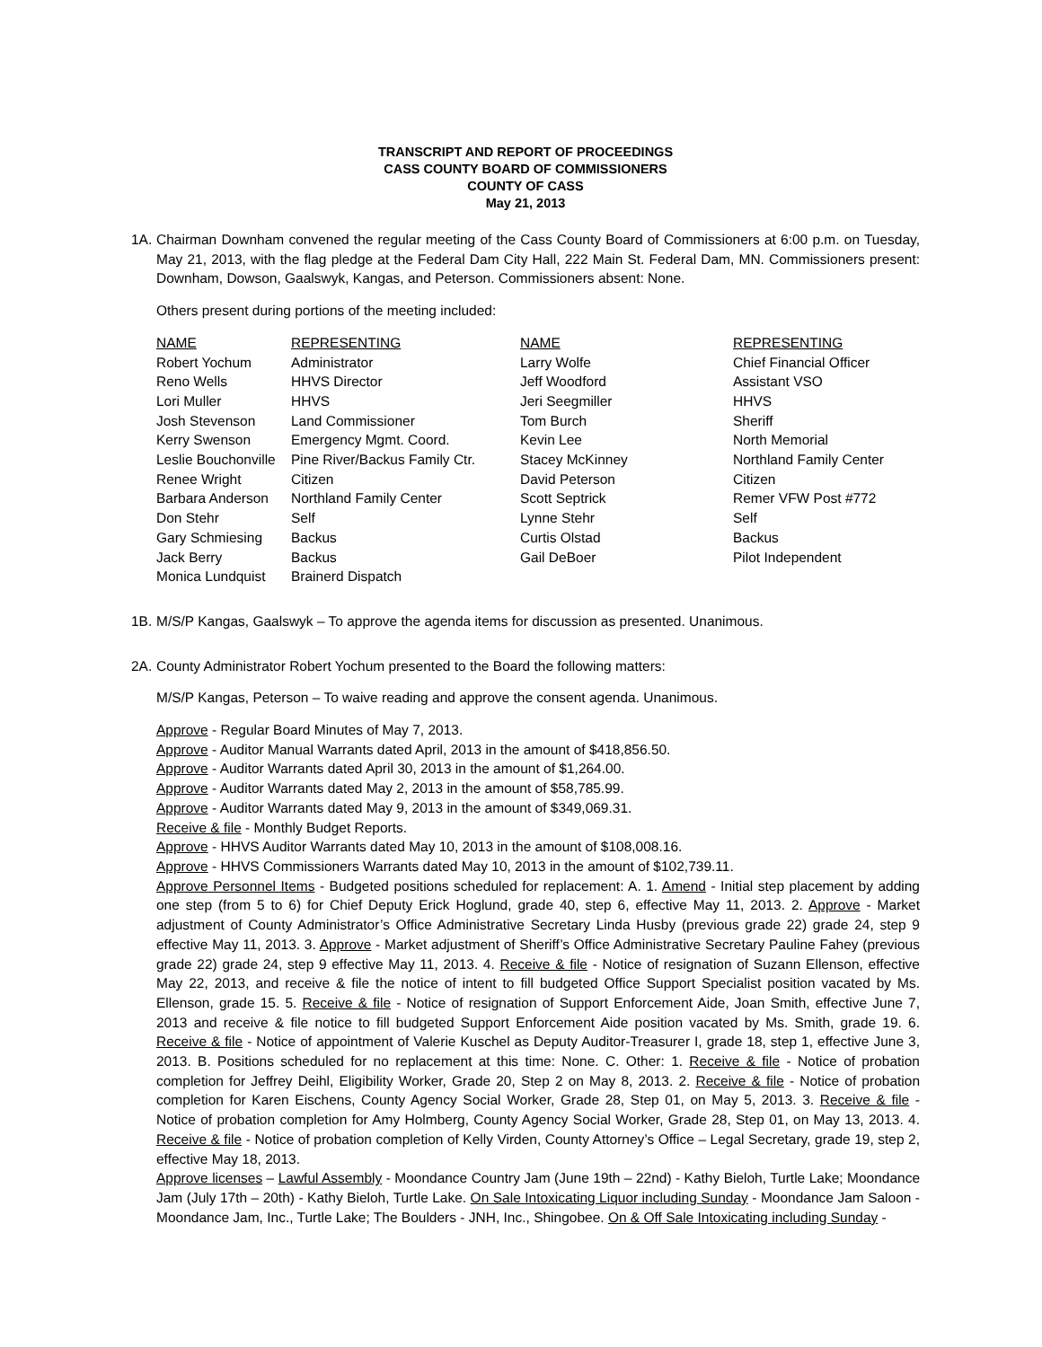TRANSCRIPT AND REPORT OF PROCEEDINGS
CASS COUNTY BOARD OF COMMISSIONERS
COUNTY OF CASS
May 21, 2013
1A. Chairman Downham convened the regular meeting of the Cass County Board of Commissioners at 6:00 p.m. on Tuesday, May 21, 2013, with the flag pledge at the Federal Dam City Hall, 222 Main St. Federal Dam, MN. Commissioners present: Downham, Dowson, Gaalswyk, Kangas, and Peterson. Commissioners absent: None.
Others present during portions of the meeting included:
| NAME | REPRESENTING | NAME | REPRESENTING |
| --- | --- | --- | --- |
| Robert Yochum | Administrator | Larry Wolfe | Chief Financial Officer |
| Reno Wells | HHVS Director | Jeff Woodford | Assistant VSO |
| Lori Muller | HHVS | Jeri Seegmiller | HHVS |
| Josh Stevenson | Land Commissioner | Tom Burch | Sheriff |
| Kerry Swenson | Emergency Mgmt. Coord. | Kevin Lee | North Memorial |
| Leslie Bouchonville | Pine River/Backus Family Ctr. | Stacey McKinney | Northland Family Center |
| Renee Wright | Citizen | David Peterson | Citizen |
| Barbara Anderson | Northland Family Center | Scott Septrick | Remer VFW Post #772 |
| Don Stehr | Self | Lynne Stehr | Self |
| Gary Schmiesing | Backus | Curtis Olstad | Backus |
| Jack Berry | Backus | Gail DeBoer | Pilot Independent |
| Monica Lundquist | Brainerd Dispatch | | |
1B. M/S/P Kangas, Gaalswyk – To approve the agenda items for discussion as presented. Unanimous.
2A. County Administrator Robert Yochum presented to the Board the following matters:
M/S/P Kangas, Peterson – To waive reading and approve the consent agenda. Unanimous.
Approve - Regular Board Minutes of May 7, 2013.
Approve - Auditor Manual Warrants dated April, 2013 in the amount of $418,856.50.
Approve - Auditor Warrants dated April 30, 2013 in the amount of $1,264.00.
Approve - Auditor Warrants dated May 2, 2013 in the amount of $58,785.99.
Approve - Auditor Warrants dated May 9, 2013 in the amount of $349,069.31.
Receive & file - Monthly Budget Reports.
Approve - HHVS Auditor Warrants dated May 10, 2013 in the amount of $108,008.16.
Approve - HHVS Commissioners Warrants dated May 10, 2013 in the amount of $102,739.11.
Approve Personnel Items - Budgeted positions scheduled for replacement: A. 1. Amend - Initial step placement by adding one step (from 5 to 6) for Chief Deputy Erick Hoglund, grade 40, step 6, effective May 11, 2013. 2. Approve - Market adjustment of County Administrator’s Office Administrative Secretary Linda Husby (previous grade 22) grade 24, step 9 effective May 11, 2013. 3. Approve - Market adjustment of Sheriff’s Office Administrative Secretary Pauline Fahey (previous grade 22) grade 24, step 9 effective May 11, 2013. 4. Receive & file - Notice of resignation of Suzann Ellenson, effective May 22, 2013, and receive & file the notice of intent to fill budgeted Office Support Specialist position vacated by Ms. Ellenson, grade 15. 5. Receive & file - Notice of resignation of Support Enforcement Aide, Joan Smith, effective June 7, 2013 and receive & file notice to fill budgeted Support Enforcement Aide position vacated by Ms. Smith, grade 19. 6. Receive & file - Notice of appointment of Valerie Kuschel as Deputy Auditor-Treasurer I, grade 18, step 1, effective June 3, 2013. B. Positions scheduled for no replacement at this time: None. C. Other: 1. Receive & file - Notice of probation completion for Jeffrey Deihl, Eligibility Worker, Grade 20, Step 2 on May 8, 2013. 2. Receive & file - Notice of probation completion for Karen Eischens, County Agency Social Worker, Grade 28, Step 01, on May 5, 2013. 3. Receive & file - Notice of probation completion for Amy Holmberg, County Agency Social Worker, Grade 28, Step 01, on May 13, 2013. 4. Receive & file - Notice of probation completion of Kelly Virden, County Attorney’s Office – Legal Secretary, grade 19, step 2, effective May 18, 2013.
Approve licenses – Lawful Assembly - Moondance Country Jam (June 19th – 22nd) - Kathy Bieloh, Turtle Lake; Moondance Jam (July 17th – 20th) - Kathy Bieloh, Turtle Lake. On Sale Intoxicating Liquor including Sunday - Moondance Jam Saloon - Moondance Jam, Inc., Turtle Lake; The Boulders - JNH, Inc., Shingobee. On & Off Sale Intoxicating including Sunday -